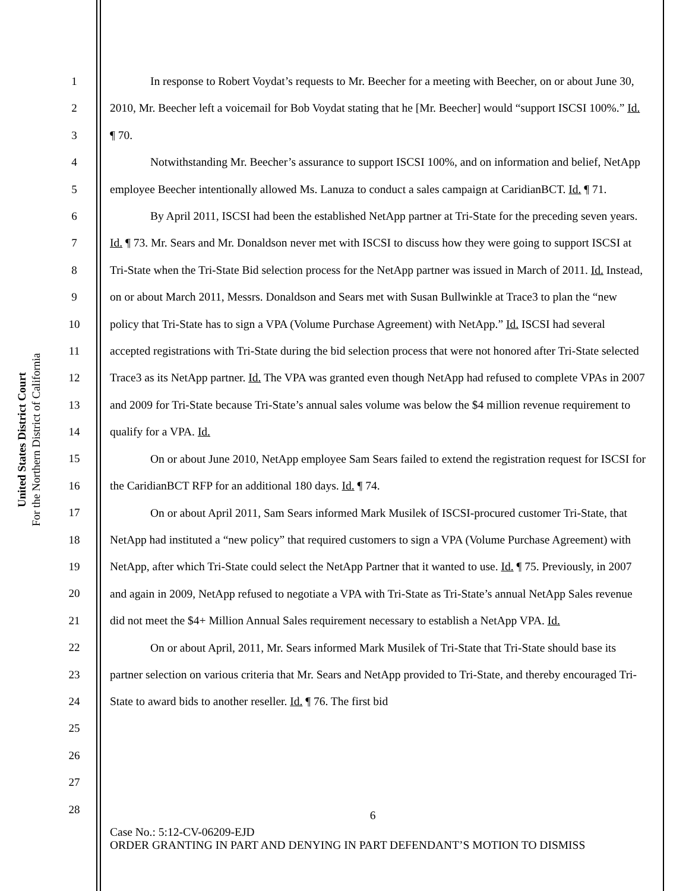United States District Court
For the Northern District of California
1
2
3
4
5
6
7
8
9
10
11
12
13
14
15
16
17
18
19
20
21
22
23
24
25
26
27
28
In response to Robert Voydat’s requests to Mr. Beecher for a meeting with Beecher, on or about June 30, 2010, Mr. Beecher left a voicemail for Bob Voydat stating that he [Mr. Beecher] would “support ISCSI 100%.” Id. ¶ 70.
Notwithstanding Mr. Beecher’s assurance to support ISCSI 100%, and on information and belief, NetApp employee Beecher intentionally allowed Ms. Lanuza to conduct a sales campaign at CaridianBCT. Id. ¶ 71.
By April 2011, ISCSI had been the established NetApp partner at Tri-State for the preceding seven years. Id. ¶ 73. Mr. Sears and Mr. Donaldson never met with ISCSI to discuss how they were going to support ISCSI at Tri-State when the Tri-State Bid selection process for the NetApp partner was issued in March of 2011. Id. Instead, on or about March 2011, Messrs. Donaldson and Sears met with Susan Bullwinkle at Trace3 to plan the “new policy that Tri-State has to sign a VPA (Volume Purchase Agreement) with NetApp.” Id. ISCSI had several accepted registrations with Tri-State during the bid selection process that were not honored after Tri-State selected Trace3 as its NetApp partner. Id. The VPA was granted even though NetApp had refused to complete VPAs in 2007 and 2009 for Tri-State because Tri-State’s annual sales volume was below the $4 million revenue requirement to qualify for a VPA. Id.
On or about June 2010, NetApp employee Sam Sears failed to extend the registration request for ISCSI for the CaridianBCT RFP for an additional 180 days. Id. ¶ 74.
On or about April 2011, Sam Sears informed Mark Musilek of ISCSI-procured customer Tri-State, that NetApp had instituted a “new policy” that required customers to sign a VPA (Volume Purchase Agreement) with NetApp, after which Tri-State could select the NetApp Partner that it wanted to use. Id. ¶ 75. Previously, in 2007 and again in 2009, NetApp refused to negotiate a VPA with Tri-State as Tri-State’s annual NetApp Sales revenue did not meet the $4+ Million Annual Sales requirement necessary to establish a NetApp VPA. Id.
On or about April, 2011, Mr. Sears informed Mark Musilek of Tri-State that Tri-State should base its partner selection on various criteria that Mr. Sears and NetApp provided to Tri-State, and thereby encouraged Tri-State to award bids to another reseller. Id. ¶ 76. The first bid
6
Case No.: 5:12-CV-06209-EJD
ORDER GRANTING IN PART AND DENYING IN PART DEFENDANT’S MOTION TO DISMISS